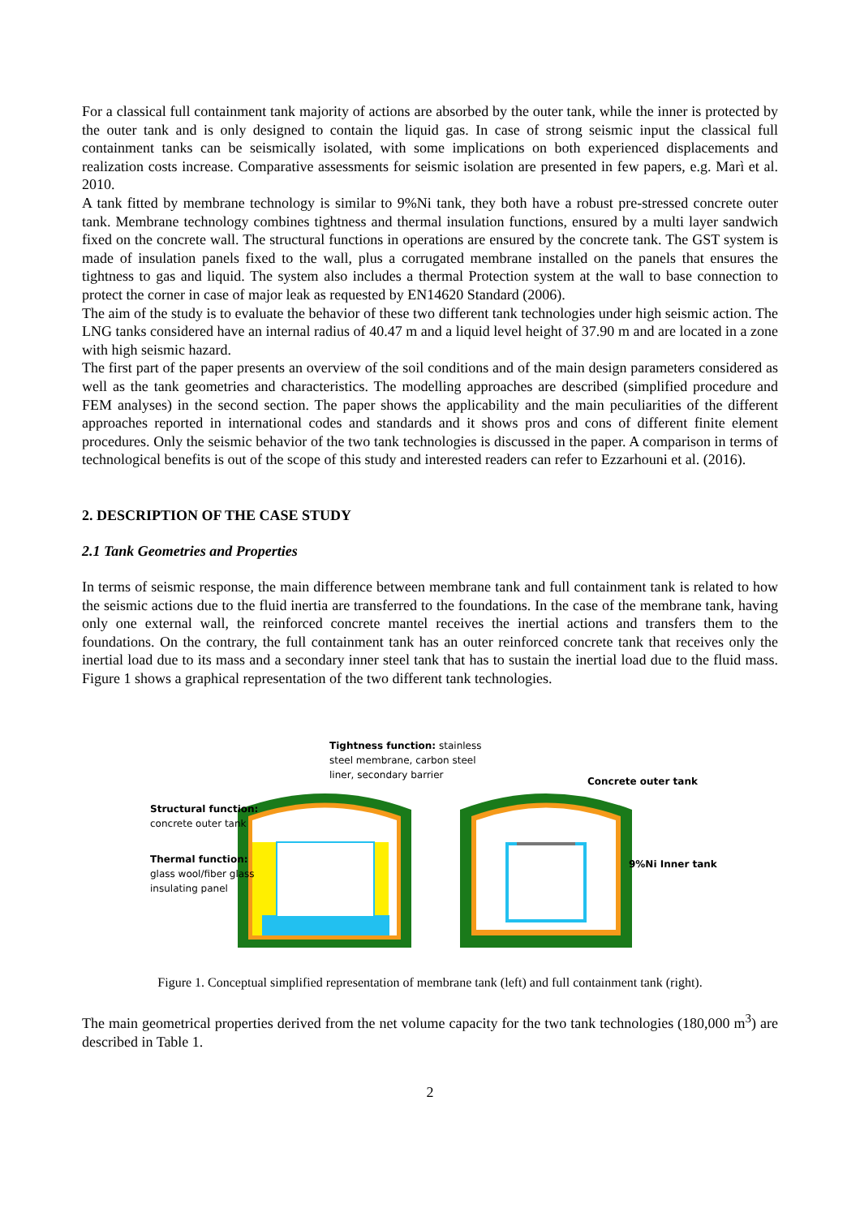For a classical full containment tank majority of actions are absorbed by the outer tank, while the inner is protected by the outer tank and is only designed to contain the liquid gas. In case of strong seismic input the classical full containment tanks can be seismically isolated, with some implications on both experienced displacements and realization costs increase. Comparative assessments for seismic isolation are presented in few papers, e.g. Marì et al. 2010.
A tank fitted by membrane technology is similar to 9%Ni tank, they both have a robust pre-stressed concrete outer tank. Membrane technology combines tightness and thermal insulation functions, ensured by a multi layer sandwich fixed on the concrete wall. The structural functions in operations are ensured by the concrete tank. The GST system is made of insulation panels fixed to the wall, plus a corrugated membrane installed on the panels that ensures the tightness to gas and liquid. The system also includes a thermal Protection system at the wall to base connection to protect the corner in case of major leak as requested by EN14620 Standard (2006).
The aim of the study is to evaluate the behavior of these two different tank technologies under high seismic action. The LNG tanks considered have an internal radius of 40.47 m and a liquid level height of 37.90 m and are located in a zone with high seismic hazard.
The first part of the paper presents an overview of the soil conditions and of the main design parameters considered as well as the tank geometries and characteristics. The modelling approaches are described (simplified procedure and FEM analyses) in the second section. The paper shows the applicability and the main peculiarities of the different approaches reported in international codes and standards and it shows pros and cons of different finite element procedures. Only the seismic behavior of the two tank technologies is discussed in the paper. A comparison in terms of technological benefits is out of the scope of this study and interested readers can refer to Ezzarhouni et al. (2016).
2. DESCRIPTION OF THE CASE STUDY
2.1 Tank Geometries and Properties
In terms of seismic response, the main difference between membrane tank and full containment tank is related to how the seismic actions due to the fluid inertia are transferred to the foundations. In the case of the membrane tank, having only one external wall, the reinforced concrete mantel receives the inertial actions and transfers them to the foundations. On the contrary, the full containment tank has an outer reinforced concrete tank that receives only the inertial load due to its mass and a secondary inner steel tank that has to sustain the inertial load due to the fluid mass. Figure 1 shows a graphical representation of the two different tank technologies.
Tightness function: stainless
steel membrane, carbon steel
liner, secondary barrier
Concrete outer tank
Structural function:
concrete outer tank
Thermal function:
glass wool/fiber glass
insulating panel
9%Ni Inner tank
Figure 1. Conceptual simplified representation of membrane tank (left) and full containment tank (right).
The main geometrical properties derived from the net volume capacity for the two tank technologies (180,000 m<sup>3</sup>) are described in Table 1.
2